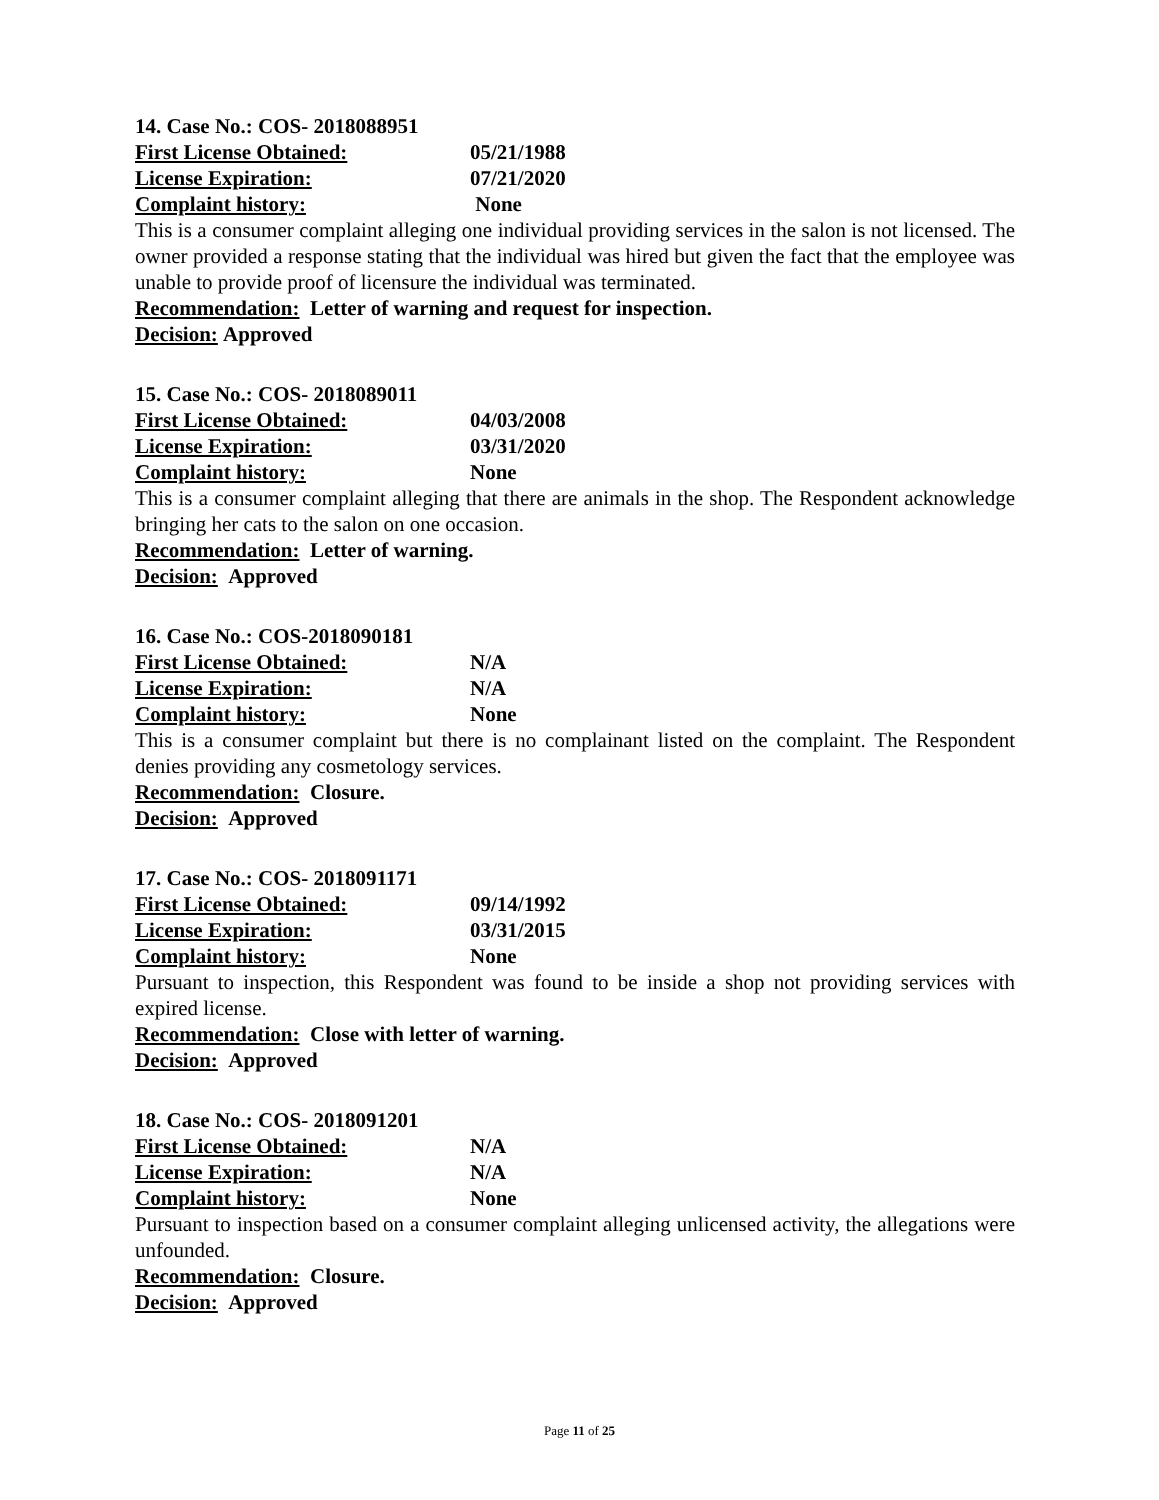14. Case No.: COS- 2018088951
First License Obtained: 05/21/1988
License Expiration: 07/21/2020
Complaint history: None
This is a consumer complaint alleging one individual providing services in the salon is not licensed. The owner provided a response stating that the individual was hired but given the fact that the employee was unable to provide proof of licensure the individual was terminated.
Recommendation: Letter of warning and request for inspection.
Decision: Approved
15. Case No.: COS- 2018089011
First License Obtained: 04/03/2008
License Expiration: 03/31/2020
Complaint history: None
This is a consumer complaint alleging that there are animals in the shop. The Respondent acknowledge bringing her cats to the salon on one occasion.
Recommendation: Letter of warning.
Decision: Approved
16. Case No.: COS-2018090181
First License Obtained: N/A
License Expiration: N/A
Complaint history: None
This is a consumer complaint but there is no complainant listed on the complaint. The Respondent denies providing any cosmetology services.
Recommendation: Closure.
Decision: Approved
17. Case No.: COS- 2018091171
First License Obtained: 09/14/1992
License Expiration: 03/31/2015
Complaint history: None
Pursuant to inspection, this Respondent was found to be inside a shop not providing services with expired license.
Recommendation: Close with letter of warning.
Decision: Approved
18. Case No.: COS- 2018091201
First License Obtained: N/A
License Expiration: N/A
Complaint history: None
Pursuant to inspection based on a consumer complaint alleging unlicensed activity, the allegations were unfounded.
Recommendation: Closure.
Decision: Approved
Page 11 of 25